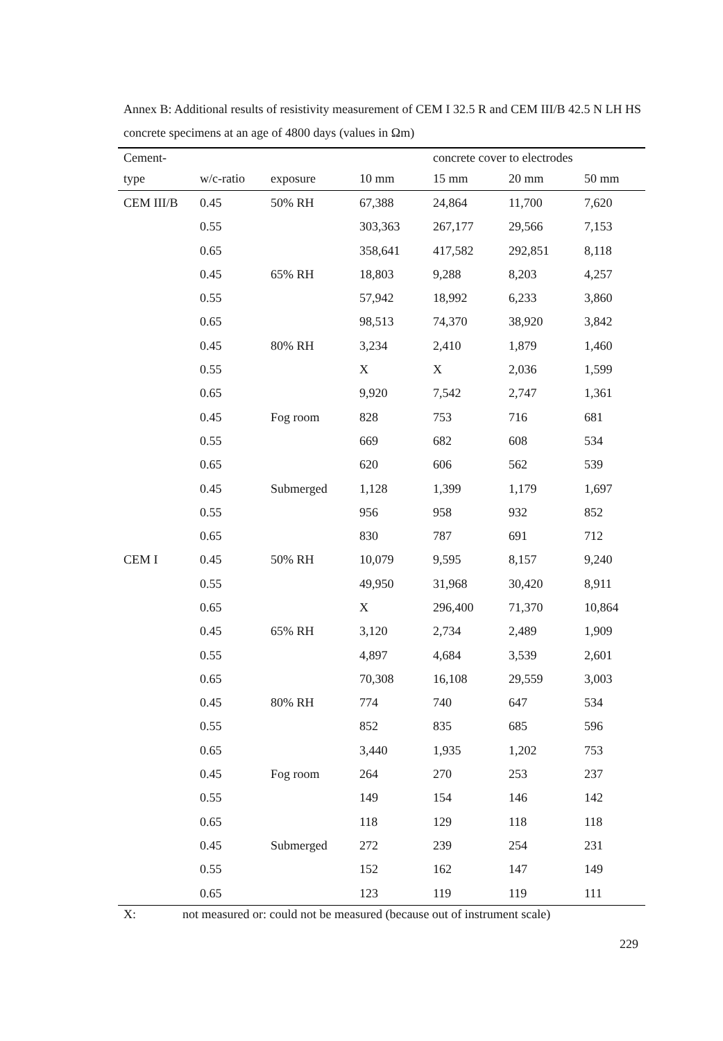Annex B: Additional results of resistivity measurement of CEM I 32.5 R and CEM III/B 42.5 N LH HS concrete specimens at an age of 4800 days (values in Ωm)
| Cement- | | | | concrete cover to electrodes | | |
| --- | --- | --- | --- | --- | --- | --- |
| type | w/c-ratio | exposure | 10 mm | 15 mm | 20 mm | 50 mm |
| CEM III/B | 0.45 | 50% RH | 67,388 | 24,864 | 11,700 | 7,620 |
| | 0.55 | | 303,363 | 267,177 | 29,566 | 7,153 |
| | 0.65 | | 358,641 | 417,582 | 292,851 | 8,118 |
| | 0.45 | 65% RH | 18,803 | 9,288 | 8,203 | 4,257 |
| | 0.55 | | 57,942 | 18,992 | 6,233 | 3,860 |
| | 0.65 | | 98,513 | 74,370 | 38,920 | 3,842 |
| | 0.45 | 80% RH | 3,234 | 2,410 | 1,879 | 1,460 |
| | 0.55 | | X | X | 2,036 | 1,599 |
| | 0.65 | | 9,920 | 7,542 | 2,747 | 1,361 |
| | 0.45 | Fog room | 828 | 753 | 716 | 681 |
| | 0.55 | | 669 | 682 | 608 | 534 |
| | 0.65 | | 620 | 606 | 562 | 539 |
| | 0.45 | Submerged | 1,128 | 1,399 | 1,179 | 1,697 |
| | 0.55 | | 956 | 958 | 932 | 852 |
| | 0.65 | | 830 | 787 | 691 | 712 |
| CEM I | 0.45 | 50% RH | 10,079 | 9,595 | 8,157 | 9,240 |
| | 0.55 | | 49,950 | 31,968 | 30,420 | 8,911 |
| | 0.65 | | X | 296,400 | 71,370 | 10,864 |
| | 0.45 | 65% RH | 3,120 | 2,734 | 2,489 | 1,909 |
| | 0.55 | | 4,897 | 4,684 | 3,539 | 2,601 |
| | 0.65 | | 70,308 | 16,108 | 29,559 | 3,003 |
| | 0.45 | 80% RH | 774 | 740 | 647 | 534 |
| | 0.55 | | 852 | 835 | 685 | 596 |
| | 0.65 | | 3,440 | 1,935 | 1,202 | 753 |
| | 0.45 | Fog room | 264 | 270 | 253 | 237 |
| | 0.55 | | 149 | 154 | 146 | 142 |
| | 0.65 | | 118 | 129 | 118 | 118 |
| | 0.45 | Submerged | 272 | 239 | 254 | 231 |
| | 0.55 | | 152 | 162 | 147 | 149 |
| | 0.65 | | 123 | 119 | 119 | 111 |
X: not measured or: could not be measured (because out of instrument scale)
229